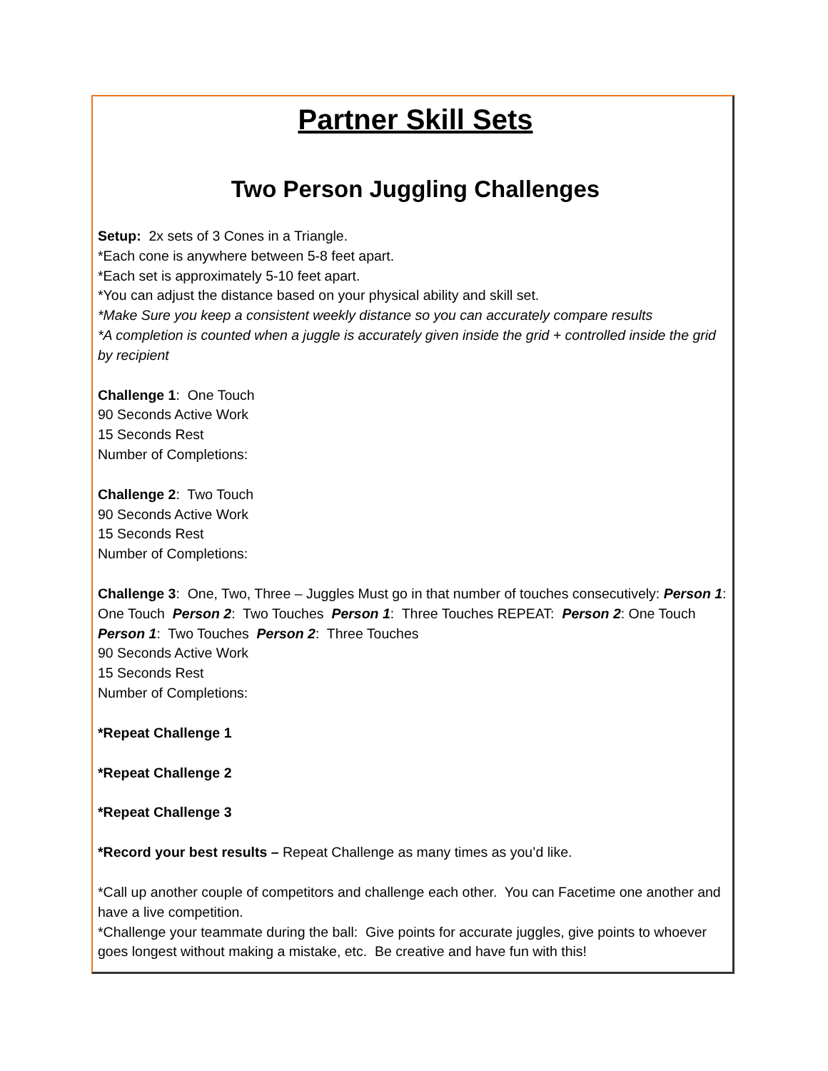Partner Skill Sets
Two Person Juggling Challenges
Setup: 2x sets of 3 Cones in a Triangle.
*Each cone is anywhere between 5-8 feet apart.
*Each set is approximately 5-10 feet apart.
*You can adjust the distance based on your physical ability and skill set.
*Make Sure you keep a consistent weekly distance so you can accurately compare results
*A completion is counted when a juggle is accurately given inside the grid + controlled inside the grid by recipient
Challenge 1: One Touch
90 Seconds Active Work
15 Seconds Rest
Number of Completions:
Challenge 2: Two Touch
90 Seconds Active Work
15 Seconds Rest
Number of Completions:
Challenge 3: One, Two, Three – Juggles Must go in that number of touches consecutively: Person 1: One Touch Person 2: Two Touches Person 1: Three Touches REPEAT: Person 2: One Touch Person 1: Two Touches Person 2: Three Touches
90 Seconds Active Work
15 Seconds Rest
Number of Completions:
*Repeat Challenge 1
*Repeat Challenge 2
*Repeat Challenge 3
*Record your best results – Repeat Challenge as many times as you’d like.
*Call up another couple of competitors and challenge each other. You can Facetime one another and have a live competition.
*Challenge your teammate during the ball: Give points for accurate juggles, give points to whoever goes longest without making a mistake, etc. Be creative and have fun with this!